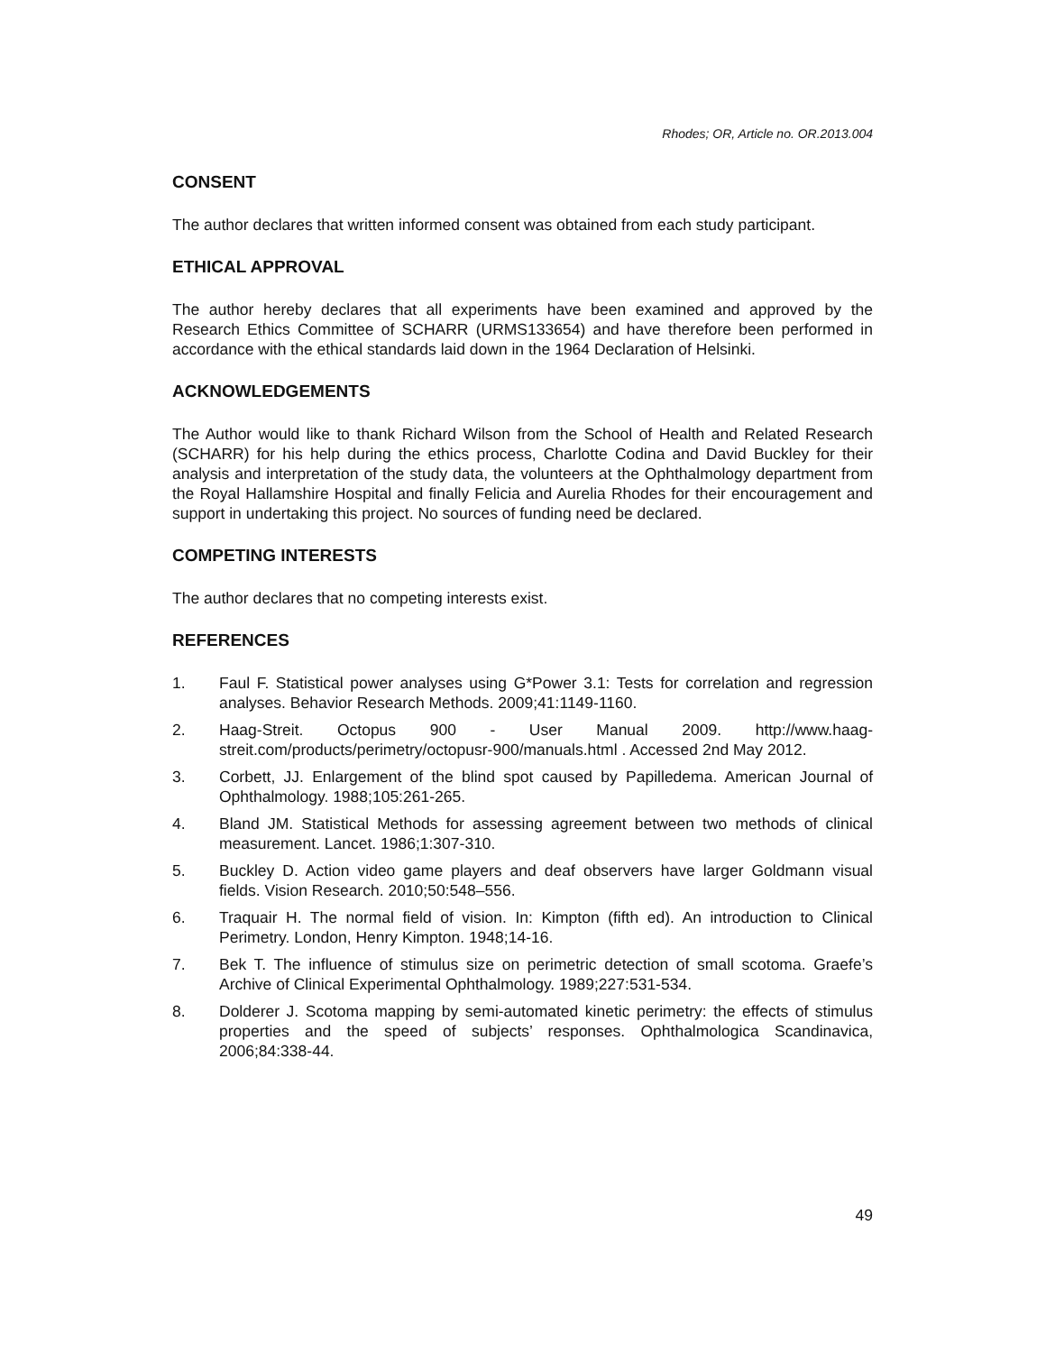Rhodes; OR, Article no. OR.2013.004
CONSENT
The author declares that written informed consent was obtained from each study participant.
ETHICAL APPROVAL
The author hereby declares that all experiments have been examined and approved by the Research Ethics Committee of SCHARR (URMS133654) and have therefore been performed in accordance with the ethical standards laid down in the 1964 Declaration of Helsinki.
ACKNOWLEDGEMENTS
The Author would like to thank Richard Wilson from the School of Health and Related Research (SCHARR) for his help during the ethics process, Charlotte Codina and David Buckley for their analysis and interpretation of the study data, the volunteers at the Ophthalmology department from the Royal Hallamshire Hospital and finally Felicia and Aurelia Rhodes for their encouragement and support in undertaking this project. No sources of funding need be declared.
COMPETING INTERESTS
The author declares that no competing interests exist.
REFERENCES
1. Faul F. Statistical power analyses using G*Power 3.1: Tests for correlation and regression analyses. Behavior Research Methods. 2009;41:1149-1160.
2. Haag-Streit. Octopus 900 - User Manual 2009. http://www.haag-streit.com/products/perimetry/octopusr-900/manuals.html . Accessed 2nd May 2012.
3. Corbett, JJ. Enlargement of the blind spot caused by Papilledema. American Journal of Ophthalmology. 1988;105:261-265.
4. Bland JM. Statistical Methods for assessing agreement between two methods of clinical measurement. Lancet. 1986;1:307-310.
5. Buckley D. Action video game players and deaf observers have larger Goldmann visual fields. Vision Research. 2010;50:548–556.
6. Traquair H. The normal field of vision. In: Kimpton (fifth ed). An introduction to Clinical Perimetry. London, Henry Kimpton. 1948;14-16.
7. Bek T. The influence of stimulus size on perimetric detection of small scotoma. Graefe’s Archive of Clinical Experimental Ophthalmology. 1989;227:531-534.
8. Dolderer J. Scotoma mapping by semi-automated kinetic perimetry: the effects of stimulus properties and the speed of subjects’ responses. Ophthalmologica Scandinavica, 2006;84:338-44.
49